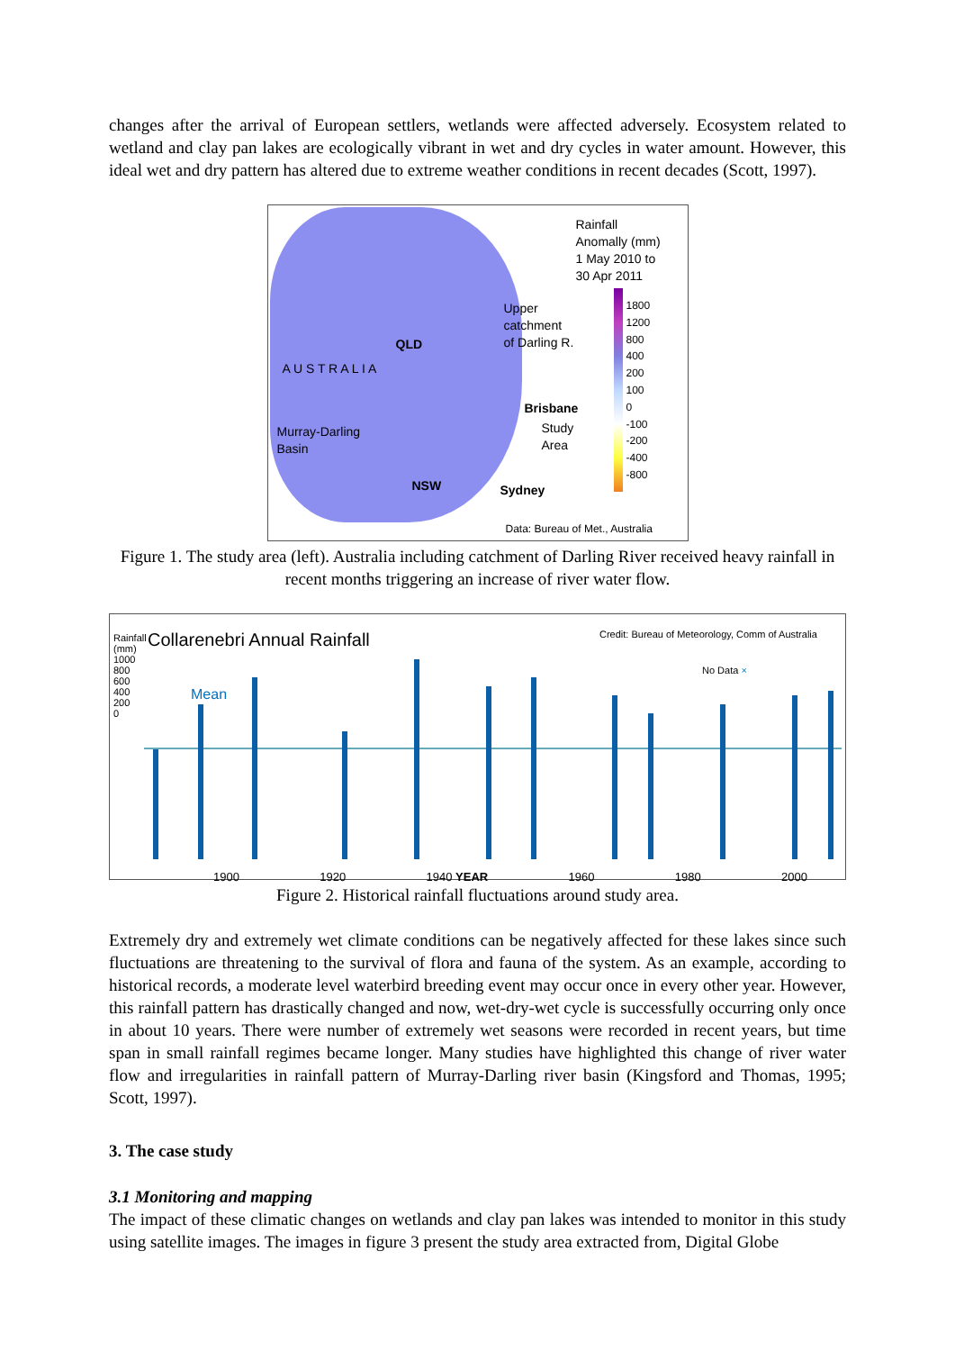changes after the arrival of European settlers, wetlands were affected adversely. Ecosystem related to wetland and clay pan lakes are ecologically vibrant in wet and dry cycles in water amount. However, this ideal wet and dry pattern has altered due to extreme weather conditions in recent decades (Scott, 1997).
Rainfall
Anomally (mm)
1 May 2010 to
30 Apr 2011
Upper
catchment
of Darling R.
QLD
A U S T R A L I A
Brisbane
Study
Area
Murray-Darling
Basin
NSW Sydney
1800
1200
800
400
200
100
0
-100
-200
-400
-800
Data: Bureau of Met., Australia
Figure 1. The study area (left). Australia including catchment of Darling River received heavy rainfall in recent months triggering an increase of river water flow.
Collarenebri Annual Rainfall
Credit: Bureau of Meteorology, Comm of Australia
No Data ×
Mean
Rainfall (mm) 1000 800 600 400 200 0
1900 1920 1940 YEAR 1960 1980 2000
Figure 2. Historical rainfall fluctuations around study area.
Extremely dry and extremely wet climate conditions can be negatively affected for these lakes since such fluctuations are threatening to the survival of flora and fauna of the system. As an example, according to historical records, a moderate level waterbird breeding event may occur once in every other year. However, this rainfall pattern has drastically changed and now, wet-dry-wet cycle is successfully occurring only once in about 10 years. There were number of extremely wet seasons were recorded in recent years, but time span in small rainfall regimes became longer. Many studies have highlighted this change of river water flow and irregularities in rainfall pattern of Murray-Darling river basin (Kingsford and Thomas, 1995; Scott, 1997).
3. The case study
3.1 Monitoring and mapping
The impact of these climatic changes on wetlands and clay pan lakes was intended to monitor in this study using satellite images. The images in figure 3 present the study area extracted from, Digital Globe